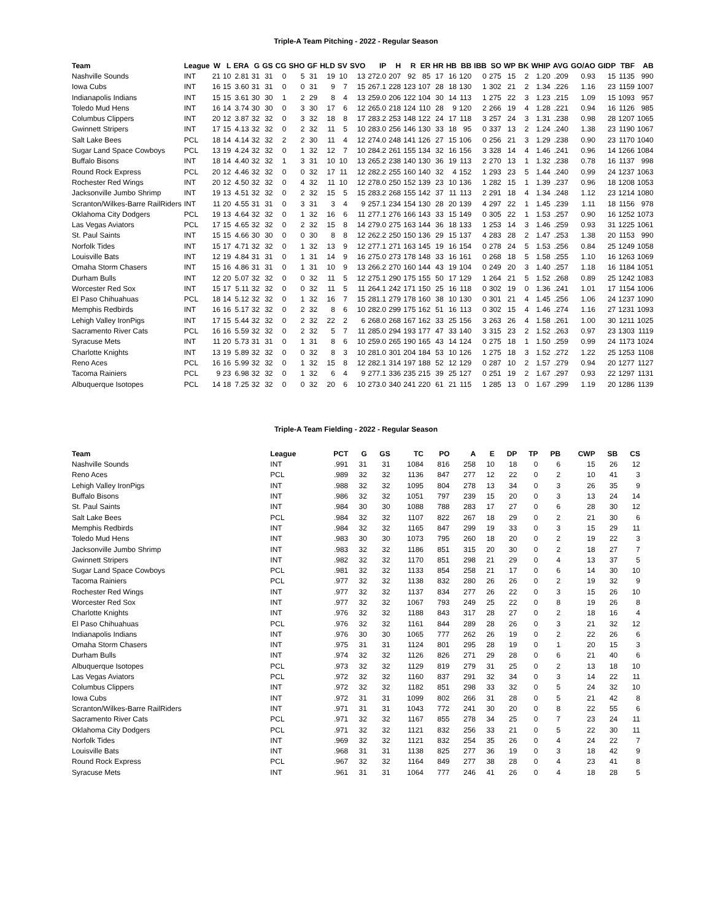Triple-A Team Pitching - 2022 - Regular Season
| Team | League | W | L | ERA | G | GS | CG | SHO | GF | HLD | SV | SVO | IP | H | R | ER | HR | HB | BB | IBB | SO | WP | BK | WHIP | AVG | GO/AO | GIDP | TBF | AB |
| --- | --- | --- | --- | --- | --- | --- | --- | --- | --- | --- | --- | --- | --- | --- | --- | --- | --- | --- | --- | --- | --- | --- | --- | --- | --- | --- | --- | --- | --- |
| Nashville Sounds | INT | 21 | 10 | 2.81 | 31 | 31 | 0 | 5 | 31 | 19 | 10 | 13 | 272.0 | 207 | 92 | 85 | 17 | 16 | 120 | 0 | 275 | 15 | 2 | 1.20 | .209 | 0.93 | 15 | 1135 | 990 |
| Iowa Cubs | INT | 16 | 15 | 3.60 | 31 | 31 | 0 | 0 | 31 | 9 | 7 | 15 | 267.1 | 228 | 123 | 107 | 28 | 18 | 130 | 1 | 302 | 21 | 2 | 1.34 | .226 | 1.16 | 23 | 1159 | 1007 |
| Indianapolis Indians | INT | 15 | 15 | 3.61 | 30 | 30 | 1 | 2 | 29 | 8 | 4 | 13 | 259.0 | 206 | 122 | 104 | 30 | 14 | 113 | 1 | 275 | 22 | 3 | 1.23 | .215 | 1.09 | 15 | 1093 | 957 |
| Toledo Mud Hens | INT | 16 | 14 | 3.74 | 30 | 30 | 0 | 3 | 30 | 17 | 6 | 12 | 265.0 | 218 | 124 | 110 | 28 | 9 | 120 | 2 | 266 | 19 | 4 | 1.28 | .221 | 0.94 | 16 | 1126 | 985 |
| Columbus Clippers | INT | 20 | 12 | 3.87 | 32 | 32 | 0 | 3 | 32 | 18 | 8 | 17 | 283.2 | 253 | 148 | 122 | 24 | 17 | 118 | 3 | 257 | 24 | 3 | 1.31 | .238 | 0.98 | 28 | 1207 | 1065 |
| Gwinnett Stripers | INT | 17 | 15 | 4.13 | 32 | 32 | 0 | 2 | 32 | 11 | 5 | 10 | 283.0 | 256 | 146 | 130 | 33 | 18 | 95 | 0 | 337 | 13 | 2 | 1.24 | .240 | 1.38 | 23 | 1190 | 1067 |
| Salt Lake Bees | PCL | 18 | 14 | 4.14 | 32 | 32 | 2 | 2 | 30 | 11 | 4 | 12 | 274.0 | 248 | 141 | 126 | 27 | 15 | 106 | 0 | 256 | 21 | 3 | 1.29 | .238 | 0.90 | 23 | 1170 | 1040 |
| Sugar Land Space Cowboys | PCL | 13 | 19 | 4.24 | 32 | 32 | 0 | 1 | 32 | 12 | 7 | 10 | 284.2 | 261 | 155 | 134 | 32 | 16 | 156 | 3 | 328 | 14 | 4 | 1.46 | .241 | 0.96 | 14 | 1266 | 1084 |
| Buffalo Bisons | INT | 18 | 14 | 4.40 | 32 | 32 | 1 | 3 | 31 | 10 | 10 | 13 | 265.2 | 238 | 140 | 130 | 36 | 19 | 113 | 2 | 270 | 13 | 1 | 1.32 | .238 | 0.78 | 16 | 1137 | 998 |
| Round Rock Express | PCL | 20 | 12 | 4.46 | 32 | 32 | 0 | 0 | 32 | 17 | 11 | 12 | 282.2 | 255 | 160 | 140 | 32 | 4 | 152 | 1 | 293 | 23 | 5 | 1.44 | .240 | 0.99 | 24 | 1237 | 1063 |
| Rochester Red Wings | INT | 20 | 12 | 4.50 | 32 | 32 | 0 | 4 | 32 | 11 | 10 | 12 | 278.0 | 250 | 152 | 139 | 23 | 10 | 136 | 1 | 282 | 15 | 1 | 1.39 | .237 | 0.96 | 18 | 1208 | 1053 |
| Jacksonville Jumbo Shrimp | INT | 19 | 13 | 4.51 | 32 | 32 | 0 | 2 | 32 | 15 | 5 | 15 | 283.2 | 268 | 155 | 142 | 37 | 11 | 113 | 2 | 291 | 18 | 4 | 1.34 | .248 | 1.12 | 23 | 1214 | 1080 |
| Scranton/Wilkes-Barre RailRiders | INT | 11 | 20 | 4.55 | 31 | 31 | 0 | 3 | 31 | 3 | 4 | 9 | 257.1 | 234 | 154 | 130 | 28 | 20 | 139 | 4 | 297 | 22 | 1 | 1.45 | .239 | 1.11 | 18 | 1156 | 978 |
| Oklahoma City Dodgers | PCL | 19 | 13 | 4.64 | 32 | 32 | 0 | 1 | 32 | 16 | 6 | 11 | 277.1 | 276 | 166 | 143 | 33 | 15 | 149 | 0 | 305 | 22 | 1 | 1.53 | .257 | 0.90 | 16 | 1252 | 1073 |
| Las Vegas Aviators | PCL | 17 | 15 | 4.65 | 32 | 32 | 0 | 2 | 32 | 15 | 8 | 14 | 279.0 | 275 | 163 | 144 | 36 | 18 | 133 | 1 | 253 | 14 | 3 | 1.46 | .259 | 0.93 | 31 | 1225 | 1061 |
| St. Paul Saints | INT | 15 | 15 | 4.66 | 30 | 30 | 0 | 0 | 30 | 8 | 8 | 12 | 262.2 | 250 | 150 | 136 | 29 | 15 | 137 | 4 | 283 | 28 | 2 | 1.47 | .253 | 1.38 | 20 | 1153 | 990 |
| Norfolk Tides | INT | 15 | 17 | 4.71 | 32 | 32 | 0 | 1 | 32 | 13 | 9 | 12 | 277.1 | 271 | 163 | 145 | 19 | 16 | 154 | 0 | 278 | 24 | 5 | 1.53 | .256 | 0.84 | 25 | 1249 | 1058 |
| Louisville Bats | INT | 12 | 19 | 4.84 | 31 | 31 | 0 | 1 | 31 | 14 | 9 | 16 | 275.0 | 273 | 178 | 148 | 33 | 16 | 161 | 0 | 268 | 18 | 5 | 1.58 | .255 | 1.10 | 16 | 1263 | 1069 |
| Omaha Storm Chasers | INT | 15 | 16 | 4.86 | 31 | 31 | 0 | 1 | 31 | 10 | 9 | 13 | 266.2 | 270 | 160 | 144 | 43 | 19 | 104 | 0 | 249 | 20 | 3 | 1.40 | .257 | 1.18 | 16 | 1184 | 1051 |
| Durham Bulls | INT | 12 | 20 | 5.07 | 32 | 32 | 0 | 0 | 32 | 11 | 5 | 12 | 275.1 | 290 | 175 | 155 | 50 | 17 | 129 | 1 | 264 | 21 | 5 | 1.52 | .268 | 0.89 | 25 | 1242 | 1083 |
| Worcester Red Sox | INT | 15 | 17 | 5.11 | 32 | 32 | 0 | 0 | 32 | 11 | 5 | 11 | 264.1 | 242 | 171 | 150 | 25 | 16 | 118 | 0 | 302 | 19 | 0 | 1.36 | .241 | 1.01 | 17 | 1154 | 1006 |
| El Paso Chihuahuas | PCL | 18 | 14 | 5.12 | 32 | 32 | 0 | 1 | 32 | 16 | 7 | 15 | 281.1 | 279 | 178 | 160 | 38 | 10 | 130 | 0 | 301 | 21 | 4 | 1.45 | .256 | 1.06 | 24 | 1237 | 1090 |
| Memphis Redbirds | INT | 16 | 16 | 5.17 | 32 | 32 | 0 | 2 | 32 | 8 | 6 | 10 | 282.0 | 299 | 175 | 162 | 51 | 16 | 113 | 0 | 302 | 15 | 4 | 1.46 | .274 | 1.16 | 27 | 1231 | 1093 |
| Lehigh Valley IronPigs | INT | 17 | 15 | 5.44 | 32 | 32 | 0 | 2 | 32 | 22 | 2 | 6 | 268.0 | 268 | 167 | 162 | 33 | 25 | 156 | 3 | 263 | 26 | 4 | 1.58 | .261 | 1.00 | 30 | 1211 | 1025 |
| Sacramento River Cats | PCL | 16 | 16 | 5.59 | 32 | 32 | 0 | 2 | 32 | 5 | 7 | 11 | 285.0 | 294 | 193 | 177 | 47 | 33 | 140 | 3 | 315 | 23 | 2 | 1.52 | .263 | 0.97 | 23 | 1303 | 1119 |
| Syracuse Mets | INT | 11 | 20 | 5.73 | 31 | 31 | 0 | 1 | 31 | 8 | 6 | 10 | 259.0 | 265 | 190 | 165 | 43 | 14 | 124 | 0 | 275 | 18 | 1 | 1.50 | .259 | 0.99 | 24 | 1173 | 1024 |
| Charlotte Knights | INT | 13 | 19 | 5.89 | 32 | 32 | 0 | 0 | 32 | 8 | 3 | 10 | 281.0 | 301 | 204 | 184 | 53 | 10 | 126 | 1 | 275 | 18 | 3 | 1.52 | .272 | 1.22 | 25 | 1253 | 1108 |
| Reno Aces | PCL | 16 | 16 | 5.99 | 32 | 32 | 0 | 1 | 32 | 15 | 8 | 12 | 282.1 | 314 | 197 | 188 | 52 | 12 | 129 | 0 | 287 | 10 | 2 | 1.57 | .279 | 0.94 | 20 | 1277 | 1127 |
| Tacoma Rainiers | PCL | 9 | 23 | 6.98 | 32 | 32 | 0 | 1 | 32 | 6 | 4 | 9 | 277.1 | 336 | 235 | 215 | 39 | 25 | 127 | 0 | 251 | 19 | 2 | 1.67 | .297 | 0.93 | 22 | 1297 | 1131 |
| Albuquerque Isotopes | PCL | 14 | 18 | 7.25 | 32 | 32 | 0 | 0 | 32 | 20 | 6 | 10 | 273.0 | 340 | 241 | 220 | 61 | 21 | 115 | 1 | 285 | 13 | 0 | 1.67 | .299 | 1.19 | 20 | 1286 | 1139 |
Triple-A Team Fielding - 2022 - Regular Season
| Team | League | PCT | G | GS | TC | PO | A | E | DP | TP | PB | CWP | SB | CS |
| --- | --- | --- | --- | --- | --- | --- | --- | --- | --- | --- | --- | --- | --- | --- |
| Nashville Sounds | INT | .991 | 31 | 31 | 1084 | 816 | 258 | 10 | 18 | 0 | 6 | 15 | 26 | 12 |
| Reno Aces | PCL | .989 | 32 | 32 | 1136 | 847 | 277 | 12 | 22 | 0 | 2 | 10 | 41 | 3 |
| Lehigh Valley IronPigs | INT | .988 | 32 | 32 | 1095 | 804 | 278 | 13 | 34 | 0 | 3 | 26 | 35 | 9 |
| Buffalo Bisons | INT | .986 | 32 | 32 | 1051 | 797 | 239 | 15 | 20 | 0 | 3 | 13 | 24 | 14 |
| St. Paul Saints | INT | .984 | 30 | 30 | 1088 | 788 | 283 | 17 | 27 | 0 | 6 | 28 | 30 | 12 |
| Salt Lake Bees | PCL | .984 | 32 | 32 | 1107 | 822 | 267 | 18 | 29 | 0 | 2 | 21 | 30 | 6 |
| Memphis Redbirds | INT | .984 | 32 | 32 | 1165 | 847 | 299 | 19 | 33 | 0 | 3 | 15 | 29 | 11 |
| Toledo Mud Hens | INT | .983 | 30 | 30 | 1073 | 795 | 260 | 18 | 20 | 0 | 2 | 19 | 22 | 3 |
| Jacksonville Jumbo Shrimp | INT | .983 | 32 | 32 | 1186 | 851 | 315 | 20 | 30 | 0 | 2 | 18 | 27 | 7 |
| Gwinnett Stripers | INT | .982 | 32 | 32 | 1170 | 851 | 298 | 21 | 29 | 0 | 4 | 13 | 37 | 5 |
| Sugar Land Space Cowboys | PCL | .981 | 32 | 32 | 1133 | 854 | 258 | 21 | 17 | 0 | 6 | 14 | 30 | 10 |
| Tacoma Rainiers | PCL | .977 | 32 | 32 | 1138 | 832 | 280 | 26 | 26 | 0 | 2 | 19 | 32 | 9 |
| Rochester Red Wings | INT | .977 | 32 | 32 | 1137 | 834 | 277 | 26 | 22 | 0 | 3 | 15 | 26 | 10 |
| Worcester Red Sox | INT | .977 | 32 | 32 | 1067 | 793 | 249 | 25 | 22 | 0 | 8 | 19 | 26 | 8 |
| Charlotte Knights | INT | .976 | 32 | 32 | 1188 | 843 | 317 | 28 | 27 | 0 | 2 | 18 | 16 | 4 |
| El Paso Chihuahuas | PCL | .976 | 32 | 32 | 1161 | 844 | 289 | 28 | 26 | 0 | 3 | 21 | 32 | 12 |
| Indianapolis Indians | INT | .976 | 30 | 30 | 1065 | 777 | 262 | 26 | 19 | 0 | 2 | 22 | 26 | 6 |
| Omaha Storm Chasers | INT | .975 | 31 | 31 | 1124 | 801 | 295 | 28 | 19 | 0 | 1 | 20 | 15 | 3 |
| Durham Bulls | INT | .974 | 32 | 32 | 1126 | 826 | 271 | 29 | 28 | 0 | 6 | 21 | 40 | 6 |
| Albuquerque Isotopes | PCL | .973 | 32 | 32 | 1129 | 819 | 279 | 31 | 25 | 0 | 2 | 13 | 18 | 10 |
| Las Vegas Aviators | PCL | .972 | 32 | 32 | 1160 | 837 | 291 | 32 | 34 | 0 | 3 | 14 | 22 | 11 |
| Columbus Clippers | INT | .972 | 32 | 32 | 1182 | 851 | 298 | 33 | 32 | 0 | 5 | 24 | 32 | 10 |
| Iowa Cubs | INT | .972 | 31 | 31 | 1099 | 802 | 266 | 31 | 28 | 0 | 5 | 21 | 42 | 8 |
| Scranton/Wilkes-Barre RailRiders | INT | .971 | 31 | 31 | 1043 | 772 | 241 | 30 | 20 | 0 | 8 | 22 | 55 | 6 |
| Sacramento River Cats | PCL | .971 | 32 | 32 | 1167 | 855 | 278 | 34 | 25 | 0 | 7 | 23 | 24 | 11 |
| Oklahoma City Dodgers | PCL | .971 | 32 | 32 | 1121 | 832 | 256 | 33 | 21 | 0 | 5 | 22 | 30 | 11 |
| Norfolk Tides | INT | .969 | 32 | 32 | 1121 | 832 | 254 | 35 | 26 | 0 | 4 | 24 | 22 | 7 |
| Louisville Bats | INT | .968 | 31 | 31 | 1138 | 825 | 277 | 36 | 19 | 0 | 3 | 18 | 42 | 9 |
| Round Rock Express | PCL | .967 | 32 | 32 | 1164 | 849 | 277 | 38 | 28 | 0 | 4 | 23 | 41 | 8 |
| Syracuse Mets | INT | .961 | 31 | 31 | 1064 | 777 | 246 | 41 | 26 | 0 | 4 | 18 | 28 | 5 |